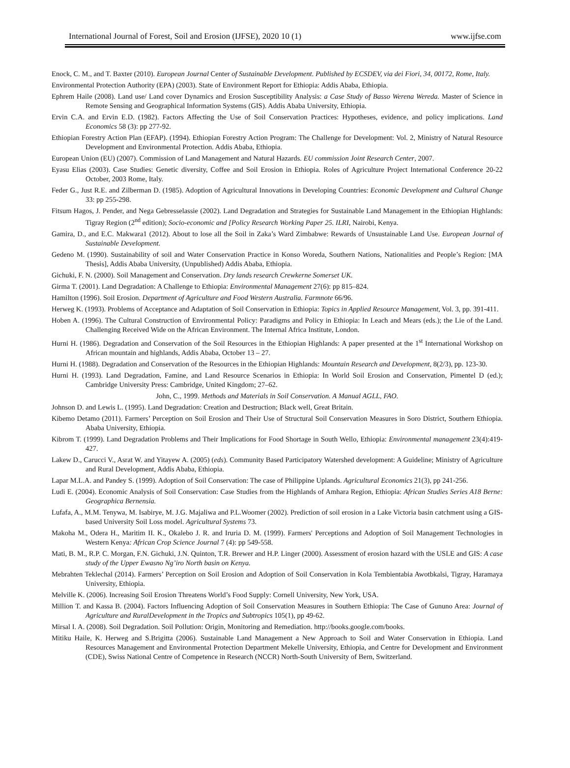International Journal of Forest, Soil and Erosion (IJFSE), 2020 10 (1) www.ijfse.com
Enock, C. M., and T. Baxter (2010). European Journal Center of Sustainable Development. Published by ECSDEV, via dei Fiori, 34, 00172, Rome, Italy.
Environmental Protection Authority (EPA) (2003). State of Environment Report for Ethiopia: Addis Ababa, Ethiopia.
Ephrem Haile (2008). Land use/ Land cover Dynamics and Erosion Susceptibility Analysis: a Case Study of Basso Werena Wereda. Master of Science in Remote Sensing and Geographical Information Systems (GIS). Addis Ababa University, Ethiopia.
Ervin C.A. and Ervin E.D. (1982). Factors Affecting the Use of Soil Conservation Practices: Hypotheses, evidence, and policy implications. Land Economics 58 (3): pp 277-92.
Ethiopian Forestry Action Plan (EFAP). (1994). Ethiopian Forestry Action Program: The Challenge for Development: Vol. 2, Ministry of Natural Resource Development and Environmental Protection. Addis Ababa, Ethiopia.
European Union (EU) (2007). Commission of Land Management and Natural Hazards. EU commission Joint Research Center, 2007.
Eyasu Elias (2003). Case Studies: Genetic diversity, Coffee and Soil Erosion in Ethiopia. Roles of Agriculture Project International Conference 20-22 October, 2003 Rome, Italy.
Feder G., Just R.E. and Zilberman D. (1985). Adoption of Agricultural Innovations in Developing Countries: Economic Development and Cultural Change 33: pp 255-298.
Fitsum Hagos, J. Pender, and Nega Gebresselassie (2002). Land Degradation and Strategies for Sustainable Land Management in the Ethiopian Highlands: Tigray Region (2<sup>nd</sup> edition); Socio-economic and [Policy Research Working Paper 25. ILRI, Nairobi, Kenya.
Gamira, D., and E.C. Makwara1 (2012). About to lose all the Soil in Zaka’s Ward Zimbabwe: Rewards of Unsustainable Land Use. European Journal of Sustainable Development.
Gedeno M. (1990). Sustainability of soil and Water Conservation Practice in Konso Woreda, Southern Nations, Nationalities and People’s Region: [MA Thesis], Addis Ababa University, (Unpublished) Addis Ababa, Ethiopia.
Gichuki, F. N. (2000). Soil Management and Conservation. Dry lands research Crewkerne Somerset UK.
Girma T. (2001). Land Degradation: A Challenge to Ethiopia: Environmental Management 27(6): pp 815–824.
Hamilton (1996). Soil Erosion. Department of Agriculture and Food Western Australia. Farmnote 66/96.
Herweg K. (1993). Problems of Acceptance and Adaptation of Soil Conservation in Ethiopia: Topics in Applied Resource Management, Vol. 3, pp. 391-411.
Hoben A. (1996). The Cultural Construction of Environmental Policy: Paradigms and Policy in Ethiopia: In Leach and Mears (eds.); the Lie of the Land. Challenging Received Wide on the African Environment. The Internal Africa Institute, London.
Hurni H. (1986). Degradation and Conservation of the Soil Resources in the Ethiopian Highlands: A paper presented at the 1<sup>st</sup> International Workshop on African mountain and highlands, Addis Ababa, October 13 – 27.
Hurni H. (1988). Degradation and Conservation of the Resources in the Ethiopian Highlands: Mountain Research and Development, 8(2/3), pp. 123-30.
Hurni H. (1993). Land Degradation, Famine, and Land Resource Scenarios in Ethiopia: In World Soil Erosion and Conservation, Pimentel D (ed.); Cambridge University Press: Cambridge, United Kingdom; 27–62.
John, C., 1999. Methods and Materials in Soil Conservation. A Manual AGLL, FAO.
Johnson D. and Lewis L. (1995). Land Degradation: Creation and Destruction; Black well, Great Britain.
Kibemo Detamo (2011). Farmers’ Perception on Soil Erosion and Their Use of Structural Soil Conservation Measures in Soro District, Southern Ethiopia. Ababa University, Ethiopia.
Kibrom T. (1999). Land Degradation Problems and Their Implications for Food Shortage in South Wello, Ethiopia: Environmental management 23(4):419-427.
Lakew D., Carucci V., Asrat W. and Yitayew A. (2005) (eds). Community Based Participatory Watershed development: A Guideline; Ministry of Agriculture and Rural Development, Addis Ababa, Ethiopia.
Lapar M.L.A. and Pandey S. (1999). Adoption of Soil Conservation: The case of Philippine Uplands. Agricultural Economics 21(3), pp 241-256.
Ludi E. (2004). Economic Analysis of Soil Conservation: Case Studies from the Highlands of Amhara Region, Ethiopia: African Studies Series A18 Berne: Geographica Bernensia.
Lufafa, A., M.M. Tenywa, M. Isabirye, M. J.G. Majaliwa and P.L.Woomer (2002). Prediction of soil erosion in a Lake Victoria basin catchment using a GIS-based University Soil Loss model. Agricultural Systems 73.
Makoha M., Odera H., Maritim II. K., Okalebo J. R. and Iruria D. M. (1999). Farmers' Perceptions and Adoption of Soil Management Technologies in Western Kenya: African Crop Science Journal 7 (4): pp 549-558.
Mati, B. M., R.P. C. Morgan, F.N. Gichuki, J.N. Quinton, T.R. Brewer and H.P. Linger (2000). Assessment of erosion hazard with the USLE and GIS: A case study of the Upper Ewasno Ng’iro North basin on Kenya.
Mebrahten Teklechal (2014). Farmers’ Perception on Soil Erosion and Adoption of Soil Conservation in Kola Tembientabia Awotbkalsi, Tigray, Haramaya University, Ethiopia.
Melville K. (2006). Increasing Soil Erosion Threatens World’s Food Supply: Cornell University, New York, USA.
Million T. and Kassa B. (2004). Factors Influencing Adoption of Soil Conservation Measures in Southern Ethiopia: The Case of Gununo Area: Journal of Agriculture and RuralDevelopment in the Tropics and Subtropics 105(1), pp 49-62.
Mirsal I. A. (2008). Soil Degradation. Soil Pollution: Origin, Monitoring and Remediation. http://books.google.com/books.
Mitiku Haile, K. Herweg and S.Brigitta (2006). Sustainable Land Management a New Approach to Soil and Water Conservation in Ethiopia. Land Resources Management and Environmental Protection Department Mekelle University, Ethiopia, and Centre for Development and Environment (CDE), Swiss National Centre of Competence in Research (NCCR) North-South University of Bern, Switzerland.